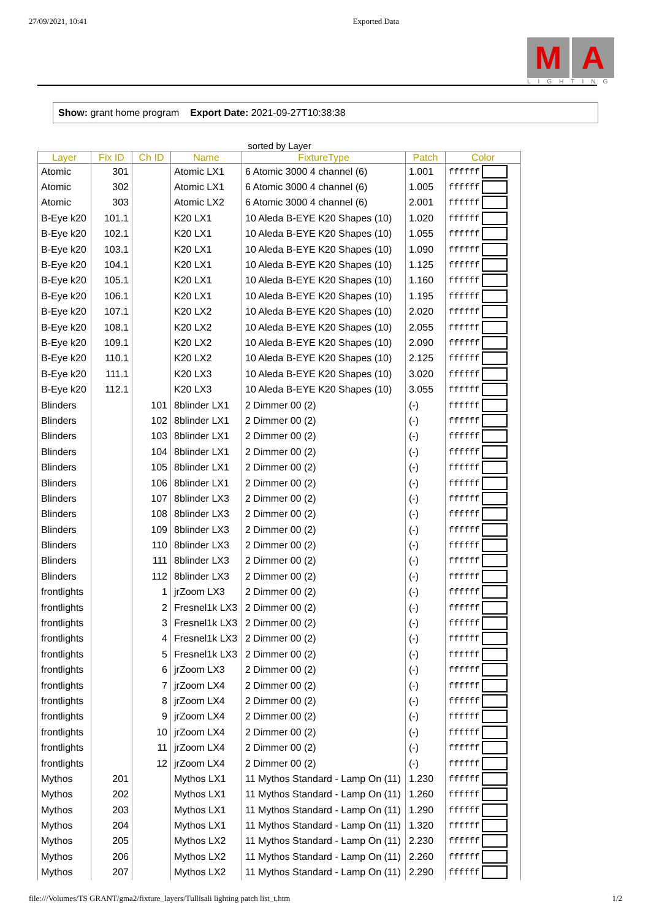27/09/2021, 10:41 Exported Data
M A
LIGHTING
Show: grant home program Export Date: 2021-09-27T10:38:38
sorted by Layer
| Layer | Fix ID | Ch ID | Name | FixtureType | Patch | Color |
| --- | --- | --- | --- | --- | --- | --- |
| Atomic | 301 | | Atomic LX1 | 6 Atomic 3000 4 channel (6) | 1.001 | ffffff |
| Atomic | 302 | | Atomic LX1 | 6 Atomic 3000 4 channel (6) | 1.005 | ffffff |
| Atomic | 303 | | Atomic LX2 | 6 Atomic 3000 4 channel (6) | 2.001 | ffffff |
| B-Eye k20 | 101.1 | | K20 LX1 | 10 Aleda B-EYE K20 Shapes (10) | 1.020 | ffffff |
| B-Eye k20 | 102.1 | | K20 LX1 | 10 Aleda B-EYE K20 Shapes (10) | 1.055 | ffffff |
| B-Eye k20 | 103.1 | | K20 LX1 | 10 Aleda B-EYE K20 Shapes (10) | 1.090 | ffffff |
| B-Eye k20 | 104.1 | | K20 LX1 | 10 Aleda B-EYE K20 Shapes (10) | 1.125 | ffffff |
| B-Eye k20 | 105.1 | | K20 LX1 | 10 Aleda B-EYE K20 Shapes (10) | 1.160 | ffffff |
| B-Eye k20 | 106.1 | | K20 LX1 | 10 Aleda B-EYE K20 Shapes (10) | 1.195 | ffffff |
| B-Eye k20 | 107.1 | | K20 LX2 | 10 Aleda B-EYE K20 Shapes (10) | 2.020 | ffffff |
| B-Eye k20 | 108.1 | | K20 LX2 | 10 Aleda B-EYE K20 Shapes (10) | 2.055 | ffffff |
| B-Eye k20 | 109.1 | | K20 LX2 | 10 Aleda B-EYE K20 Shapes (10) | 2.090 | ffffff |
| B-Eye k20 | 110.1 | | K20 LX2 | 10 Aleda B-EYE K20 Shapes (10) | 2.125 | ffffff |
| B-Eye k20 | 111.1 | | K20 LX3 | 10 Aleda B-EYE K20 Shapes (10) | 3.020 | ffffff |
| B-Eye k20 | 112.1 | | K20 LX3 | 10 Aleda B-EYE K20 Shapes (10) | 3.055 | ffffff |
| Blinders | | 101 | 8blinder LX1 | 2 Dimmer 00 (2) | (-) | ffffff |
| Blinders | | 102 | 8blinder LX1 | 2 Dimmer 00 (2) | (-) | ffffff |
| Blinders | | 103 | 8blinder LX1 | 2 Dimmer 00 (2) | (-) | ffffff |
| Blinders | | 104 | 8blinder LX1 | 2 Dimmer 00 (2) | (-) | ffffff |
| Blinders | | 105 | 8blinder LX1 | 2 Dimmer 00 (2) | (-) | ffffff |
| Blinders | | 106 | 8blinder LX1 | 2 Dimmer 00 (2) | (-) | ffffff |
| Blinders | | 107 | 8blinder LX3 | 2 Dimmer 00 (2) | (-) | ffffff |
| Blinders | | 108 | 8blinder LX3 | 2 Dimmer 00 (2) | (-) | ffffff |
| Blinders | | 109 | 8blinder LX3 | 2 Dimmer 00 (2) | (-) | ffffff |
| Blinders | | 110 | 8blinder LX3 | 2 Dimmer 00 (2) | (-) | ffffff |
| Blinders | | 111 | 8blinder LX3 | 2 Dimmer 00 (2) | (-) | ffffff |
| Blinders | | 112 | 8blinder LX3 | 2 Dimmer 00 (2) | (-) | ffffff |
| frontlights | | 1 | jrZoom LX3 | 2 Dimmer 00 (2) | (-) | ffffff |
| frontlights | | 2 | Fresnel1k LX3 | 2 Dimmer 00 (2) | (-) | ffffff |
| frontlights | | 3 | Fresnel1k LX3 | 2 Dimmer 00 (2) | (-) | ffffff |
| frontlights | | 4 | Fresnel1k LX3 | 2 Dimmer 00 (2) | (-) | ffffff |
| frontlights | | 5 | Fresnel1k LX3 | 2 Dimmer 00 (2) | (-) | ffffff |
| frontlights | | 6 | jrZoom LX3 | 2 Dimmer 00 (2) | (-) | ffffff |
| frontlights | | 7 | jrZoom LX4 | 2 Dimmer 00 (2) | (-) | ffffff |
| frontlights | | 8 | jrZoom LX4 | 2 Dimmer 00 (2) | (-) | ffffff |
| frontlights | | 9 | jrZoom LX4 | 2 Dimmer 00 (2) | (-) | ffffff |
| frontlights | | 10 | jrZoom LX4 | 2 Dimmer 00 (2) | (-) | ffffff |
| frontlights | | 11 | jrZoom LX4 | 2 Dimmer 00 (2) | (-) | ffffff |
| frontlights | | 12 | jrZoom LX4 | 2 Dimmer 00 (2) | (-) | ffffff |
| Mythos | 201 | | Mythos LX1 | 11 Mythos Standard - Lamp On (11) | 1.230 | ffffff |
| Mythos | 202 | | Mythos LX1 | 11 Mythos Standard - Lamp On (11) | 1.260 | ffffff |
| Mythos | 203 | | Mythos LX1 | 11 Mythos Standard - Lamp On (11) | 1.290 | ffffff |
| Mythos | 204 | | Mythos LX1 | 11 Mythos Standard - Lamp On (11) | 1.320 | ffffff |
| Mythos | 205 | | Mythos LX2 | 11 Mythos Standard - Lamp On (11) | 2.230 | ffffff |
| Mythos | 206 | | Mythos LX2 | 11 Mythos Standard - Lamp On (11) | 2.260 | ffffff |
| Mythos | 207 | | Mythos LX2 | 11 Mythos Standard - Lamp On (11) | 2.290 | ffffff |
file:///Volumes/TS GRANT/gma2/fixture_layers/Tullisali lighting patch list_t.htm 1/2